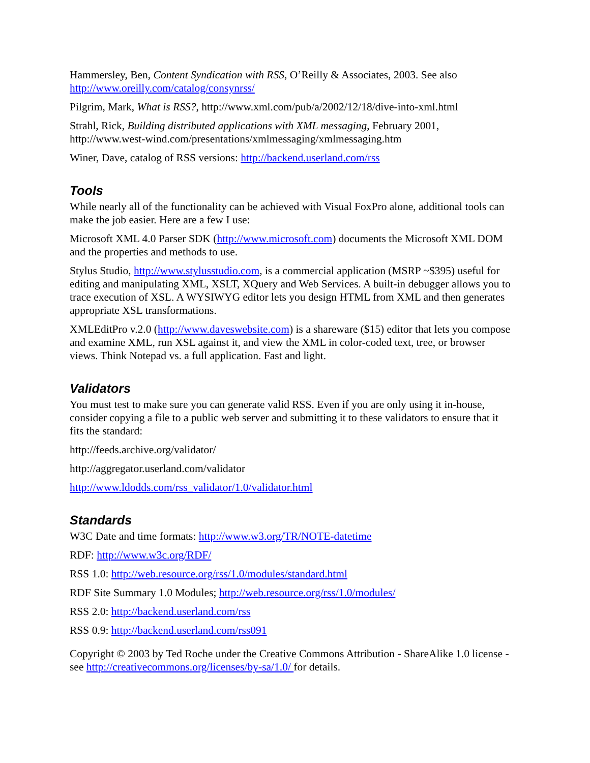Hammersley, Ben, Content Syndication with RSS, O’Reilly & Associates, 2003. See also http://www.oreilly.com/catalog/consynrss/
Pilgrim, Mark, What is RSS?, http://www.xml.com/pub/a/2002/12/18/dive-into-xml.html
Strahl, Rick, Building distributed applications with XML messaging, February 2001, http://www.west-wind.com/presentations/xmlmessaging/xmlmessaging.htm
Winer, Dave, catalog of RSS versions: http://backend.userland.com/rss
Tools
While nearly all of the functionality can be achieved with Visual FoxPro alone, additional tools can make the job easier. Here are a few I use:
Microsoft XML 4.0 Parser SDK (http://www.microsoft.com) documents the Microsoft XML DOM and the properties and methods to use.
Stylus Studio, http://www.stylusstudio.com, is a commercial application (MSRP ~$395) useful for editing and manipulating XML, XSLT, XQuery and Web Services. A built-in debugger allows you to trace execution of XSL. A WYSIWYG editor lets you design HTML from XML and then generates appropriate XSL transformations.
XMLEditPro v.2.0 (http://www.daveswebsite.com) is a shareware ($15) editor that lets you compose and examine XML, run XSL against it, and view the XML in color-coded text, tree, or browser views. Think Notepad vs. a full application. Fast and light.
Validators
You must test to make sure you can generate valid RSS. Even if you are only using it in-house, consider copying a file to a public web server and submitting it to these validators to ensure that it fits the standard:
http://feeds.archive.org/validator/
http://aggregator.userland.com/validator
http://www.ldodds.com/rss_validator/1.0/validator.html
Standards
W3C Date and time formats: http://www.w3.org/TR/NOTE-datetime
RDF: http://www.w3c.org/RDF/
RSS 1.0: http://web.resource.org/rss/1.0/modules/standard.html
RDF Site Summary 1.0 Modules; http://web.resource.org/rss/1.0/modules/
RSS 2.0: http://backend.userland.com/rss
RSS 0.9: http://backend.userland.com/rss091
Copyright © 2003 by Ted Roche under the Creative Commons Attribution - ShareAlike 1.0 license - see http://creativecommons.org/licenses/by-sa/1.0/ for details.